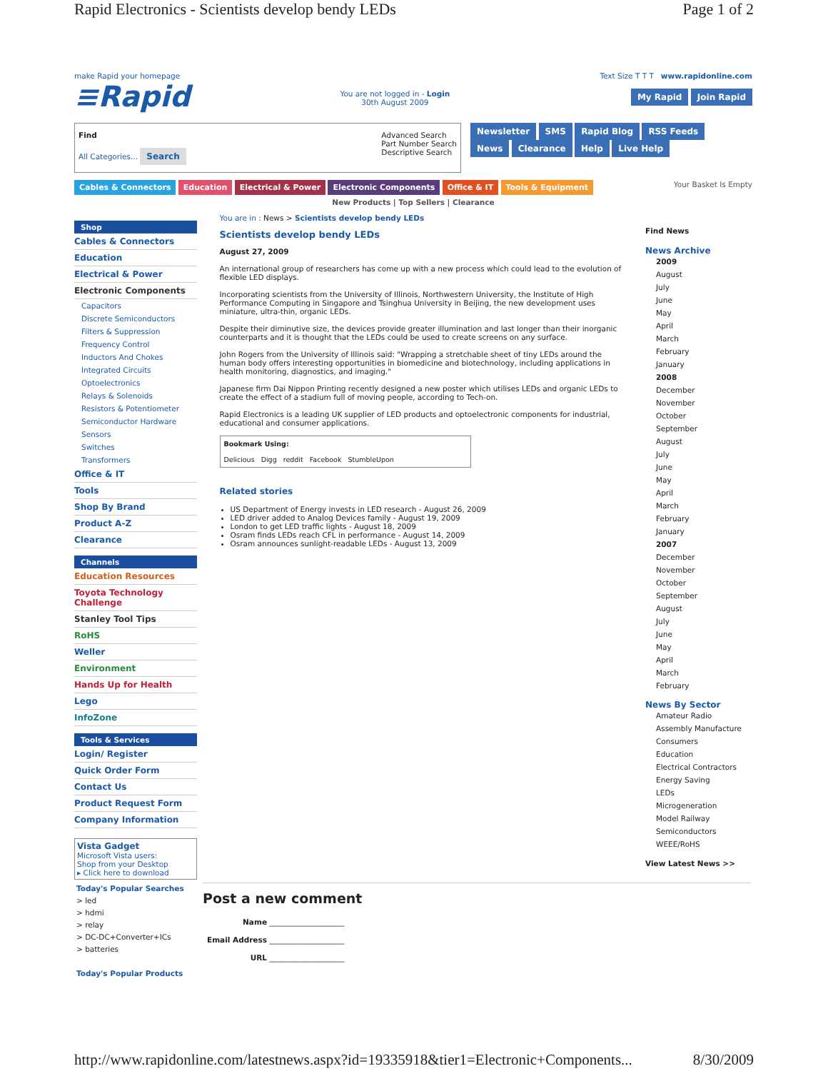Rapid Electronics - Scientists develop bendy LEDs
Page 1 of 2
make Rapid your homepage
≡Rapid
You are not logged in - Login
30th August 2009
Text Size T T T www.rapidonline.com
My Rapid Join Rapid
Find
All Categories... Search
Advanced Search
Part Number Search
Descriptive Search
Newsletter SMS Rapid Blog RSS Feeds
News Clearance Help Live Help
Cables & Connectors Education Electrical & Power Electronic Components Office & IT Tools & Equipment
Your Basket Is Empty
New Products | Top Sellers | Clearance
Shop
Cables & Connectors
Education
Electrical & Power
Electronic Components
Capacitors
Discrete Semiconductors
Filters & Suppression
Frequency Control
Inductors And Chokes
Integrated Circuits
Optoelectronics
Relays & Solenoids
Resistors & Potentiometer
Semiconductor Hardware
Sensors
Switches
Transformers
Office & IT
Tools
Shop By Brand
Product A-Z
Clearance
Channels
Education Resources
Toyota Technology Challenge
Stanley Tool Tips
RoHS
Weller
Environment
Hands Up for Health
Lego
InfoZone
Tools & Services
Login/ Register
Quick Order Form
Contact Us
Product Request Form
Company Information
Vista Gadget
Microsoft Vista users:
Shop from your Desktop
▸ Click here to download
Today's Popular Searches
> led
> hdmi
> relay
> DC-DC+Converter+ICs
> batteries
Today's Popular Products
You are in : News > Scientists develop bendy LEDs
Scientists develop bendy LEDs
August 27, 2009
An international group of researchers has come up with a new process which could lead to the evolution of flexible LED displays.
Incorporating scientists from the University of Illinois, Northwestern University, the Institute of High Performance Computing in Singapore and Tsinghua University in Beijing, the new development uses miniature, ultra-thin, organic LEDs.
Despite their diminutive size, the devices provide greater illumination and last longer than their inorganic counterparts and it is thought that the LEDs could be used to create screens on any surface.
John Rogers from the University of Illinois said: "Wrapping a stretchable sheet of tiny LEDs around the human body offers interesting opportunities in biomedicine and biotechnology, including applications in health monitoring, diagnostics, and imaging."
Japanese firm Dai Nippon Printing recently designed a new poster which utilises LEDs and organic LEDs to create the effect of a stadium full of moving people, according to Tech-on.
Rapid Electronics is a leading UK supplier of LED products and optoelectronic components for industrial, educational and consumer applications.
Bookmark Using:
Delicious Digg reddit Facebook StumbleUpon
Related stories
US Department of Energy invests in LED research - August 26, 2009
LED driver added to Analog Devices family - August 19, 2009
London to get LED traffic lights - August 18, 2009
Osram finds LEDs reach CFL in performance - August 14, 2009
Osram announces sunlight-readable LEDs - August 13, 2009
Find News
News Archive
2009
August
July
June
May
April
March
February
January
2008
December
November
October
September
August
July
June
May
April
March
February
January
2007
December
November
October
September
August
July
June
May
April
March
February
News By Sector
Amateur Radio
Assembly Manufacture
Consumers
Education
Electrical Contractors
Energy Saving
LEDs
Microgeneration
Model Railway
Semiconductors
WEEE/RoHS
View Latest News >>
Post a new comment
Name ____________________
Email Address ____________________
URL ____________________
http://www.rapidonline.com/latestnews.aspx?id=19335918&tier1=Electronic+Components... 8/30/2009